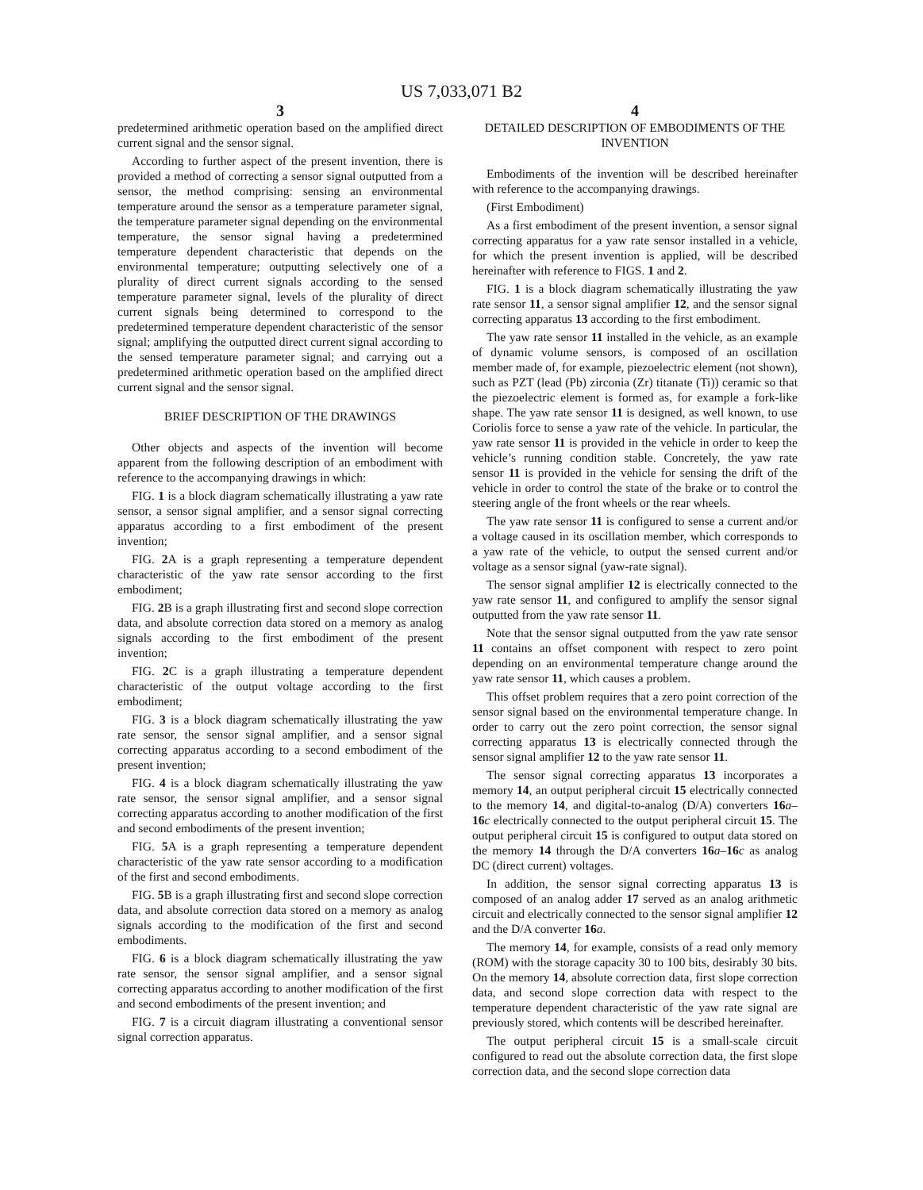US 7,033,071 B2
3
predetermined arithmetic operation based on the amplified direct current signal and the sensor signal.
According to further aspect of the present invention, there is provided a method of correcting a sensor signal outputted from a sensor, the method comprising: sensing an environmental temperature around the sensor as a temperature parameter signal, the temperature parameter signal depending on the environmental temperature, the sensor signal having a predetermined temperature dependent characteristic that depends on the environmental temperature; outputting selectively one of a plurality of direct current signals according to the sensed temperature parameter signal, levels of the plurality of direct current signals being determined to correspond to the predetermined temperature dependent characteristic of the sensor signal; amplifying the outputted direct current signal according to the sensed temperature parameter signal; and carrying out a predetermined arithmetic operation based on the amplified direct current signal and the sensor signal.
BRIEF DESCRIPTION OF THE DRAWINGS
Other objects and aspects of the invention will become apparent from the following description of an embodiment with reference to the accompanying drawings in which:
FIG. 1 is a block diagram schematically illustrating a yaw rate sensor, a sensor signal amplifier, and a sensor signal correcting apparatus according to a first embodiment of the present invention;
FIG. 2 A is a graph representing a temperature dependent characteristic of the yaw rate sensor according to the first embodiment;
FIG. 2 B is a graph illustrating first and second slope correction data, and absolute correction data stored on a memory as analog signals according to the first embodiment of the present invention;
FIG. 2 C is a graph illustrating a temperature dependent characteristic of the output voltage according to the first embodiment;
FIG. 3 is a block diagram schematically illustrating the yaw rate sensor, the sensor signal amplifier, and a sensor signal correcting apparatus according to a second embodiment of the present invention;
FIG. 4 is a block diagram schematically illustrating the yaw rate sensor, the sensor signal amplifier, and a sensor signal correcting apparatus according to another modification of the first and second embodiments of the present invention;
FIG. 5 A is a graph representing a temperature dependent characteristic of the yaw rate sensor according to a modification of the first and second embodiments.
FIG. 5 B is a graph illustrating first and second slope correction data, and absolute correction data stored on a memory as analog signals according to the modification of the first and second embodiments.
FIG. 6 is a block diagram schematically illustrating the yaw rate sensor, the sensor signal amplifier, and a sensor signal correcting apparatus according to another modification of the first and second embodiments of the present invention; and
FIG. 7 is a circuit diagram illustrating a conventional sensor signal correction apparatus.
4
DETAILED DESCRIPTION OF EMBODIMENTS OF THE INVENTION
Embodiments of the invention will be described hereinafter with reference to the accompanying drawings.
(First Embodiment)
As a first embodiment of the present invention, a sensor signal correcting apparatus for a yaw rate sensor installed in a vehicle, for which the present invention is applied, will be described hereinafter with reference to FIGS. 1 and 2.
FIG. 1 is a block diagram schematically illustrating the yaw rate sensor 11, a sensor signal amplifier 12, and the sensor signal correcting apparatus 13 according to the first embodiment.
The yaw rate sensor 11 installed in the vehicle, as an example of dynamic volume sensors, is composed of an oscillation member made of, for example, piezoelectric element (not shown), such as PZT (lead (Pb) zirconia (Zr) titanate (Ti)) ceramic so that the piezoelectric element is formed as, for example a fork-like shape. The yaw rate sensor 11 is designed, as well known, to use Coriolis force to sense a yaw rate of the vehicle. In particular, the yaw rate sensor 11 is provided in the vehicle in order to keep the vehicle’s running condition stable. Concretely, the yaw rate sensor 11 is provided in the vehicle for sensing the drift of the vehicle in order to control the state of the brake or to control the steering angle of the front wheels or the rear wheels.
The yaw rate sensor 11 is configured to sense a current and/or a voltage caused in its oscillation member, which corresponds to a yaw rate of the vehicle, to output the sensed current and/or voltage as a sensor signal (yaw-rate signal).
The sensor signal amplifier 12 is electrically connected to the yaw rate sensor 11, and configured to amplify the sensor signal outputted from the yaw rate sensor 11.
Note that the sensor signal outputted from the yaw rate sensor 11 contains an offset component with respect to zero point depending on an environmental temperature change around the yaw rate sensor 11, which causes a problem.
This offset problem requires that a zero point correction of the sensor signal based on the environmental temperature change. In order to carry out the zero point correction, the sensor signal correcting apparatus 13 is electrically connected through the sensor signal amplifier 12 to the yaw rate sensor 11.
The sensor signal correcting apparatus 13 incorporates a memory 14, an output peripheral circuit 15 electrically connected to the memory 14, and digital-to-analog (D/A) converters 16 a–16 c electrically connected to the output peripheral circuit 15. The output peripheral circuit 15 is configured to output data stored on the memory 14 through the D/A converters 16 a–16 c as analog DC (direct current) voltages.
In addition, the sensor signal correcting apparatus 13 is composed of an analog adder 17 served as an analog arithmetic circuit and electrically connected to the sensor signal amplifier 12 and the D/A converter 16 a.
The memory 14, for example, consists of a read only memory (ROM) with the storage capacity 30 to 100 bits, desirably 30 bits. On the memory 14, absolute correction data, first slope correction data, and second slope correction data with respect to the temperature dependent characteristic of the yaw rate signal are previously stored, which contents will be described hereinafter.
The output peripheral circuit 15 is a small-scale circuit configured to read out the absolute correction data, the first slope correction data, and the second slope correction data